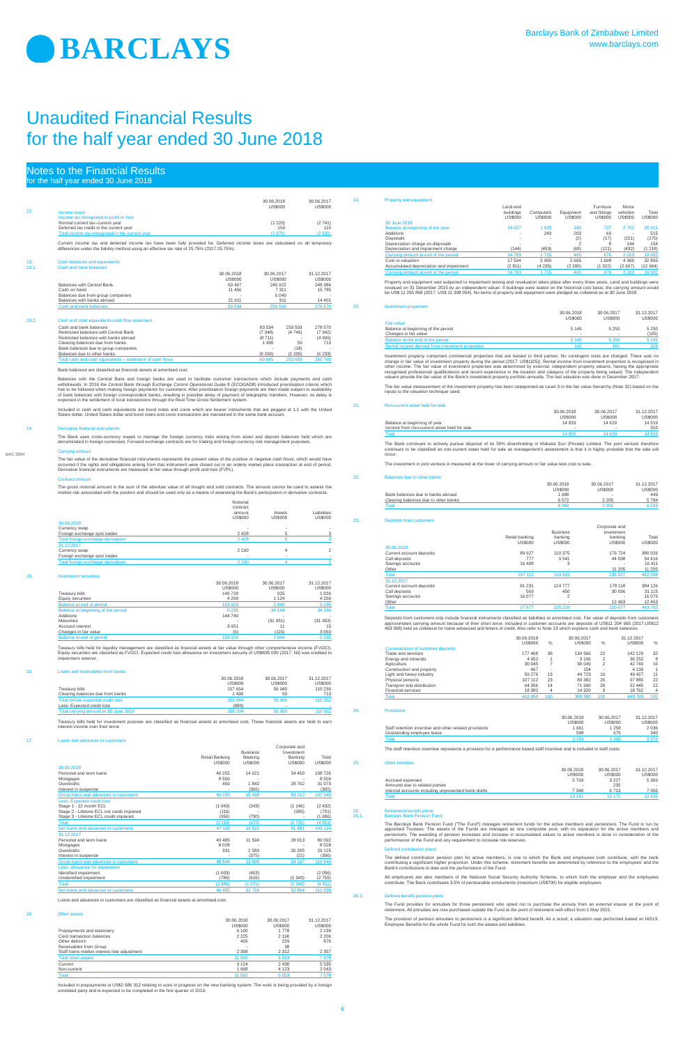BARCLAYS
Barclays Bank of Zimbabwe Limited
www.barclays.com
Unaudited Financial Results
for the half year ended 30 June 2018
Notes to the Financial Results
for the half year ended 30 June 2018
BAC 3264
12.
| | 30.06.2018 US$000 | 30.06.2017 US$000 |
| --- | --- | --- |
| Income taxes | | |
| Income tax recognised in profit or loss | | |
| Normal current tax–current year | (1 229) | (2 741) |
| Deferred tax credit in the current year | 159 | 110 |
| Total income tax recognised in the current year | (1 070) | (2 631) |
Current income tax and deferred income tax have been fully provided for. Deferred income taxes are calculated on all temporary differences under the liability method using an effective tax rate of 25.75% (2017:25.75%).
13.
13.1.
Cash balances and equivalents
Cash and bank balances
| | 30.06.2018 US$000 | 30.06.2017 US$000 | 31.12.2017 US$000 |
| --- | --- | --- | --- |
| Balances with Central Bank | 50 467 | 245 922 | 248 384 |
| Cash on hand | 11 456 | 7 311 | 15 785 |
| Balances due from group companies | - | 6 049 | - |
| Balances with banks abroad | 21 611 | 311 | 14 401 |
| Cash and bank balances | 83 534 | 259 593 | 278 570 |
13.2. Cash and cash equivalents-cash flow statement
| Cash and bank balances | 83 534 | 259 593 | 278 570 |
| Restricted balances with Central Bank | (7 348) | (4 746) | (7 342) |
| Restricted balances with banks abroad | (8 711) | - | (4 999) |
| Clearing balances due from banks | 1 430 | 59 | 713 |
| Bank balances due to group companies | - | (18) | - |
| Balances due to other banks | (8 260) | (2 205) | (6 233) |
| Total cash and cash equivalents – statement of cash flows | 60 645 | 252 683 | 260 709 |
Bank balances are classified as financial assets at amortised cost.
Balances with the Central Bank and foreign banks are used to facilitate customer transactions which include payments and cash withdrawals. In 2016 the Central Bank through Exchange Control Operational Guide 8 (ECOGAD8) introduced prioritisation criteria which has to be followed when making foreign payments for customers. After prioritisation foreign payments are then made subject to availability of bank balances with foreign correspondent banks, resulting in possible delay of payment of telegraphic transfers. However, no delay is expected in the settlement of local transactions through the Real Time Gross Settlement system.
Included in cash and cash equivalents are bond notes and coins which are bearer instruments that are pegged at 1:1 with the United States dollar. United States dollar and bond notes and coins transactions are maintained in the same bank account.
14. Derivative financial instruments
The Bank uses cross-currency swaps to manage the foreign currency risks arising from asset and deposit balances held which are denominated in foreign currencies. Forward exchange contracts are for trading and foreign currency risk management purposes.
Carrying amount
The fair value of the derivative financial instruments represents the present value of the positive or negative cash flows, which would have occurred if the rights and obligations arising from that instrument were closed out in an orderly market place transaction at end of period. Derivative financial instruments are measured at fair value through profit and loss (FVPL).
Contract amount
The gross notional amount is the sum of the absolute value of all bought and sold contracts. The amount cannot be used to assess the market risk associated with the position and should be used only as a means of assessing the Bank's participation in derivative contracts.
| | Notional contract amount US$000 | Assets US$000 | Liabilities US$000 |
| --- | --- | --- | --- |
| 30.06.2018 | | | |
| Currency swap | - | - | - |
| Foreign exchange spot trades | 2 428 | 5 | 3 |
| Total foreign exchange derivatives | 2 428 | 5 | 3 |
| 31.12.2017 | | | |
| Currency swap | 2 190 | 4 | 2 |
| Foreign exchange spot trades | - | - | - |
| Total foreign exchange derivatives | 2 190 | 4 | 2 |
15. Investment securities
| | 30.06.2018 US$000 | 30.06.2017 US$000 | 31.12.2017 US$000 |
| --- | --- | --- | --- |
| Treasury bills | 149 720 | 925 | 1 026 |
| Equity securities | 4 209 | 1 124 | 4 209 |
| Balance at end of period | 153 929 | 2 049 | 5 235 |
| Balance at beginning of the period | 5 235 | 34 104 | 34 104 |
| Additions | 144 749 | - | - |
| Maturities | - | (31 951) | (31 953) |
| Accrued interest | 3 951 | 11 | 15 |
| Changes in fair value | (6) | (115) | 3 069 |
| Balance at end of period | 153 929 | 2 049 | 5 235 |
Treasury bills held for liquidity management are classified as financial assets at fair value through other comprehensive income (FVOCI). Equity securities are classified as FVOCI. Expected credit loss allowance on investment security of US$835 000 (2017: Nil) was credited to impairment reserve.
16. Loans and receivables from banks
| | 30.06.2018 US$000 | 30.06.2017 US$000 | 31.12.2017 US$000 |
| --- | --- | --- | --- |
| Treasury bills | 157 654 | 56 940 | 110 239 |
| Clearing balances due from banks | 1 430 | 59 | 713 |
| Total before expected credit loss | 159 084 | 56 999 | 110 952 |
| Less: Expected credit loss | (880) | - | - |
| Total carrying amount at 30 June 2018 | 158 204 | 56 999 | 110 952 |
Treasury bills held for investment purpose are classified as financial assets at amortised cost. These financial assets are held to earn interest income over their tenor.
17. Loans and advances to customers
| | Retail Banking US$000 | Business Banking US$000 | Corporate and Investment Banking US$000 | Total US$000 |
| --- | --- | --- | --- | --- |
| 30.06.2018 | | | | |
| Personal and term loans | 40 255 | 14 021 | 54 450 | 108 726 |
| Mortgages | 8 509 | - | - | 8 509 |
| Overdrafts | 469 | 1 842 | 28 762 | 31 073 |
| Interest in suspense | - | (365) | - | (365) |
| Gross loans and advances to customers | 49 233 | 15 498 | 83 212 | 147 943 |
| Less: Expected credit loss | | | | |
| Stage 1 - 12 month ECL | (1 043) | (243) | (1 146) | (2 432) |
| Stage 2 - Lifetime ECL not credit impaired | (116) | - | (585) | (701) |
| Stage 3 - Lifetime ECL credit impaired | (956) | (730) | - | (1 686) |
| Total | (2 115) | (973) | (1 731) | (4 819) |
| Net loans and advances to customers | 47 118 | 14 525 | 81 481 | 143 124 |
| 31.12.2017 | | | | |
| Personal and term loans | 40 485 | 11 594 | 28 013 | 80 092 |
| Mortgages | 8 028 | - | - | 8 028 |
| Overdrafts | 331 | 2 589 | 26 205 | 29 125 |
| Interest in suspense | - | (375) | (21) | (396) |
| Gross loans and advances to customers | 48 844 | 13 808 | 54 197 | 116 849 |
| Less: allowance for impairment | | | | |
| Identified impairment | (1 603) | (453) | - | (2 056) |
| Unidentified impairment | (786) | (626) | (1 343) | (2 755) |
| Total | (2 389) | (1 079) | (1 343) | (4 811) |
| Net loans and advances to customers | 46 455 | 12 729 | 52 854 | 112 038 |
Loans and advances to customers are classified as financial assets at amortised cost.
18. Other assets
| | 30.06.2018 US$000 | 30.06.2017 US$000 | 31.12.2017 US$000 |
| --- | --- | --- | --- |
| Prepayments and stationery | 6 100 | 1 778 | 2 139 |
| Card transaction balances | 2 225 | 2 196 | 2 206 |
| Other debtors | 409 | 229 | 876 |
| Receivables from Group | - | 38 | - |
| Staff loans market interest rate adjustment | 2 358 | 2 312 | 2 357 |
| Total other assets | 11 092 | 6 553 | 7 578 |
| Current | 9 124 | 2 430 | 5 535 |
| Non-current | 1 968 | 4 123 | 2 043 |
| Total | 11 092 | 6 553 | 7 578 |
Included in prepayments is US$2 686 312 relating to work in progress on the new banking system. The work is being provided by a foreign unrelated party and is expected to be completed in the first quarter of 2019.
19. Property and equipment
| | Land and buildings US$000 | Computers US$000 | Equipment US$000 | Furniture and fittings US$000 | Motor vehicles US$000 | Total US$000 |
| --- | --- | --- | --- | --- | --- | --- |
| 30 June 2018 | | | | | | |
| Balance at beginning of the year | 14 927 | 1 925 | 330 | 737 | 2 702 | 20 621 |
| Additions | - | 243 | 203 | 69 | - | 515 |
| Disposals | - | - | (2) | (17) | (151) | (170) |
| Depreciation charge on disposals | - | - | 2 | 8 | 144 | 154 |
| Depreciation and impairment charge | (144) | (453) | (68) | (121) | (432) | (1 218) |
| Carrying amount at end of the period | 14 783 | 1 715 | 465 | 676 | 2 263 | 19 902 |
| Cost or valuation | 17 594 | 5 950 | 2 665 | 1 698 | 4 960 | 32 866 |
| Accumulated depreciation and impairment | (2 811) | (4 235) | (2 200) | (1 022) | (2 697) | (12 964) |
| Carrying amount at end of the period | 14 783 | 1 715 | 465 | 676 | 2 263 | 19 902 |
Property and equipment was subjected to impairment testing and revaluation takes place after every three years. Land and buildings were revalued on 31 December 2015 by an independent valuer. If buildings were stated on the historical cost basis, the carrying amount would be US$ 11 295 868 (2017: US$ 11 398 054). No items of property and equipment were pledged as collateral as at 30 June 2018.
20. Investment properties
| | 30.06.2018 US$000 | 30.06.2017 US$000 | 31.12.2017 US$000 |
| --- | --- | --- | --- |
| Fair value | | | |
| Balance at beginning of the period | 5 145 | 5 250 | 5 250 |
| Changes in fair value | - | - | (105) |
| Balance at the end of the period | 5 145 | 5 250 | 5 145 |
| Rental income derived from investment properties | 192 | 181 | 328 |
Investment property comprises commercial properties that are leased to third parties. No contingent rents are charged. There was no change in fair value of investment property during the period (2017: US$(105)). Rental income from investment properties is recognised in other income. The fair value of investment properties was determined by external, independent property valuers, having the appropriate recognised professional qualifications and recent experience in the location and category of the property being valued. The independent valuers provide the fair value of the Bank's investment property portfolio annually. The last valuation was done in December 2017.
The fair value measurement of the investment property has been categorised as Level 3 in the fair value hierarchy (Note 32) based on the inputs to the valuation technique used.
21. Non-current asset held for sale
| | 30.06.2018 US$000 | 30.06.2017 US$000 | 31.12.2017 US$000 |
| --- | --- | --- | --- |
| Balance at beginning of year | 14 829 | 14 629 | 14 519 |
| Income from non-current asset held for sale | - | - | 310 |
| Total | 14 829 | 14 629 | 14 829 |
The Bank continues to actively pursue disposal of its 50% shareholding in Makasa Sun (Private) Limited. The joint venture therefore continues to be classified as non-current asset held for sale as management's assessment is that it is highly probable that the sale will occur.
The investment in joint venture is measured at the lower of carrying amount or fair value less cost to sale.
22. Balances due to other banks
| | 30.06.2018 US$000 | 30.06.2017 US$000 | 31.12.2017 US$000 |
| --- | --- | --- | --- |
| Bank balances due to banks abroad | 1 688 | - | 449 |
| Clearing balances due to other banks | 6 572 | 2 205 | 5 784 |
| Total | 8 260 | 2 205 | 6 233 |
23. Deposits from customers
| | Retail banking US$000 | Business banking US$000 | Corporate and investment banking US$000 | Total US$000 |
| --- | --- | --- | --- | --- |
| 30.06.2018 | | | | |
| Current account deposits | 89 927 | 110 375 | 179 724 | 380 026 |
| Call deposits | 777 | 9 541 | 44 098 | 54 416 |
| Savings accounts | 16 408 | 3 | - | 16 411 |
| Other | - | - | 11 205 | 11 205 |
| Total | 107 112 | 119 919 | 235 027 | 462 058 |
| 31.12.2017 | | | | |
| Current account deposits | 81 231 | 124 777 | 178 118 | 384 126 |
| Call deposits | 569 | 450 | 30 096 | 31 115 |
| Savings accounts | 16 077 | 2 | - | 16 079 |
| Other | - | - | 12 463 | 12 463 |
| Total | 97 877 | 125 229 | 220 677 | 443 783 |
Deposits from customers only include financial instruments classified as liabilities at amortised cost. Fair value of deposits from customers approximates carrying amount because of their short tenor. Included in customer accounts are deposits of US$11 204 966 (2017:US$12 463 068) held as collateral for loans advanced and letters of credit. Also refer to Note 13 which explains cash and bank balances.
| | 30.06.2018 US$000 | % | 30.06.2017 US$000 | % | 31.12.2017 US$000 | % |
| --- | --- | --- | --- | --- | --- | --- |
| Concentration of customer deposits | | | | | | |
| Trade and services | 177 468 | 38 | 134 566 | 22 | 142 129 | 32 |
| Energy and minerals | 4 952 | 1 | 3 196 | 2 | 36 252 | 8 |
| Agriculture | 30 045 | 7 | 30 049 | 2 | 42 749 | 10 |
| Construction and property | 467 | - | 154 | - | 4 139 | 1 |
| Light and heavy industry | 59 276 | 13 | 44 723 | 19 | 49 427 | 11 |
| Physical persons | 107 112 | 23 | 89 382 | 26 | 97 880 | 22 |
| Transport and distribution | 64 356 | 14 | 71 990 | 20 | 52 445 | 12 |
| Financial services | 18 382 | 4 | 14 320 | 9 | 18 762 | 4 |
| Total | 462 058 | 100 | 388 380 | 100 | 443 783 | 100 |
24. Provisions
| | 30.06.2018 US$000 | 30.06.2017 US$000 | 31.12.2017 US$000 |
| --- | --- | --- | --- |
| Staff retention incentive and other related provisions | 1 661 | 1 258 | 2 036 |
| Outstanding employee leave | 598 | 675 | 340 |
| Total | 2 259 | 1 933 | 2 376 |
The staff retention incentive represents a provision for a performance based staff incentive and is included in staff costs.
25. Other liabilities
| | 30.06.2018 US$000 | 30.06.2017 US$000 | 31.12.2017 US$000 |
| --- | --- | --- | --- |
| Accrued expenses | 5 793 | 3 227 | 5 369 |
| Amounts due to related parties | - | 235 | - |
| Internal accounts including unpresented bank drafts | 7 348 | 6 713 | 7 066 |
| Total | 13 141 | 10 175 | 12 435 |
26.
26.1.
Retirement benefit plans
Barclays Bank Pension Fund
The Barclays Bank Pension Fund ("The Fund") manages retirement funds for the active members and pensioners. The Fund is run by appointed Trustees. The assets of the Funds are managed as one composite pool, with no separation for the active members and pensioners. The awarding of pension increases and increase in accumulated values to active members is done in consideration of the performance of the Fund and any requirement to increase risk reserves.
Defined contribution plans
The defined contribution pension plan for active members, is one to which the Bank and employees both contribute, with the bank contributing a significant higher proportion. Under this scheme, retirement benefits are determined by reference to the employees' and the Bank's contributions to date and the performance of the Fund.
All employees are also members of the National Social Security Authority Scheme, to which both the employer and the employees contribute. The Bank contributes 3.5% of pensionable emoluments (maximum US$700) for eligible employees.
26.2. Defined benefit pension plans
The Fund provides for annuities for those pensioners who opted not to purchase the annuity from an external insurer at the point of retirement. All annuities are now purchased outside the Fund at the point of retirement with effect from 1 May 2015.
The provision of pension annuities to pensioners is a significant defined benefit. As a result, a valuation was performed based on IAS19: Employee Benefits for the whole Fund for both the assets and liabilities.
6